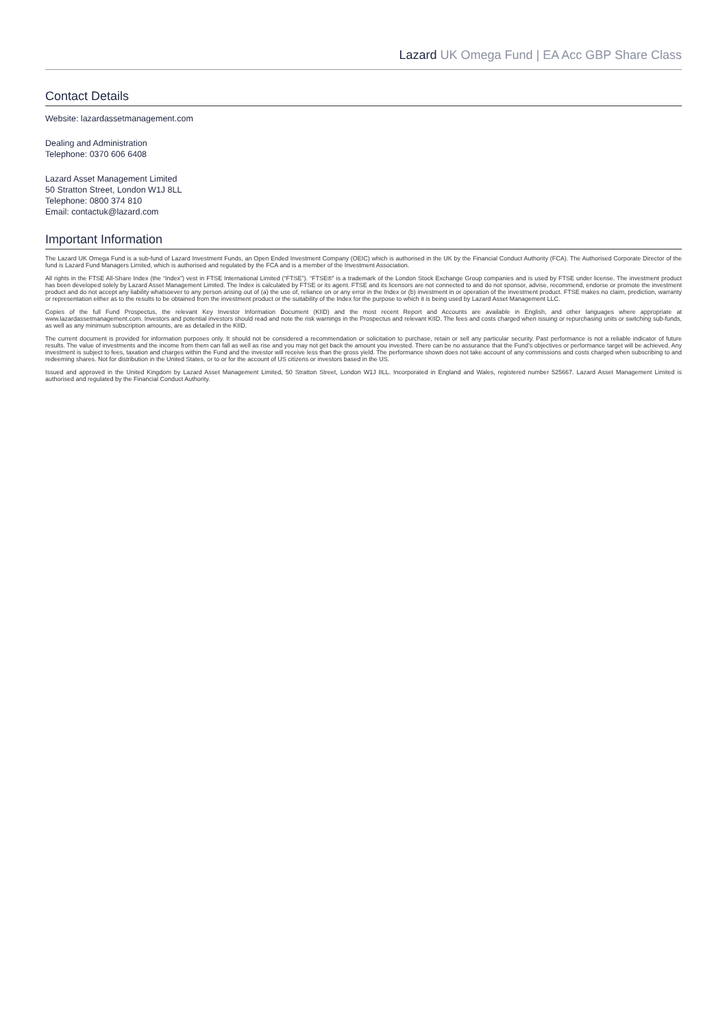Lazard UK Omega Fund | EA Acc GBP Share Class
Contact Details
Website: lazardassetmanagement.com
Dealing and Administration
Telephone: 0370 606 6408
Lazard Asset Management Limited
50 Stratton Street, London W1J 8LL
Telephone: 0800 374 810
Email: contactuk@lazard.com
Important Information
The Lazard UK Omega Fund is a sub-fund of Lazard Investment Funds, an Open Ended Investment Company (OEIC) which is authorised in the UK by the Financial Conduct Authority (FCA). The Authorised Corporate Director of the fund is Lazard Fund Managers Limited, which is authorised and regulated by the FCA and is a member of the Investment Association.
All rights in the FTSE All-Share Index (the “Index”) vest in FTSE International Limited (“FTSE”). “FTSE®” is a trademark of the London Stock Exchange Group companies and is used by FTSE under license. The investment product has been developed solely by Lazard Asset Management Limited. The Index is calculated by FTSE or its agent. FTSE and its licensors are not connected to and do not sponsor, advise, recommend, endorse or promote the investment product and do not accept any liability whatsoever to any person arising out of (a) the use of, reliance on or any error in the Index or (b) investment in or operation of the investment product. FTSE makes no claim, prediction, warranty or representation either as to the results to be obtained from the investment product or the suitability of the Index for the purpose to which it is being used by Lazard Asset Management LLC.
Copies of the full Fund Prospectus, the relevant Key Investor Information Document (KIID) and the most recent Report and Accounts are available in English, and other languages where appropriate at www.lazardassetmanagement.com. Investors and potential investors should read and note the risk warnings in the Prospectus and relevant KIID. The fees and costs charged when issuing or repurchasing units or switching sub-funds, as well as any minimum subscription amounts, are as detailed in the KIID.
The current document is provided for information purposes only. It should not be considered a recommendation or solicitation to purchase, retain or sell any particular security. Past performance is not a reliable indicator of future results. The value of investments and the income from them can fall as well as rise and you may not get back the amount you invested. There can be no assurance that the Fund’s objectives or performance target will be achieved. Any investment is subject to fees, taxation and charges within the Fund and the investor will receive less than the gross yield. The performance shown does not take account of any commissions and costs charged when subscribing to and redeeming shares. Not for distribution in the United States, or to or for the account of US citizens or investors based in the US.
Issued and approved in the United Kingdom by Lazard Asset Management Limited, 50 Stratton Street, London W1J 8LL. Incorporated in England and Wales, registered number 525667. Lazard Asset Management Limited is authorised and regulated by the Financial Conduct Authority.